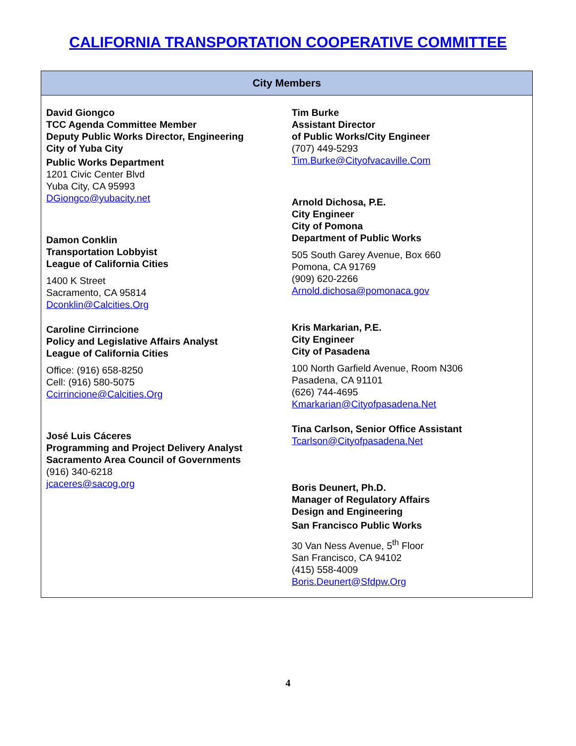CALIFORNIA TRANSPORTATION COOPERATIVE COMMITTEE
| City Members | |
| --- | --- |
| David Giongco TCC Agenda Committee Member Deputy Public Works Director, Engineering City of Yuba City Public Works Department 1201 Civic Center Blvd Yuba City, CA 95993 DGiongco@yubacity.net Damon Conklin Transportation Lobbyist League of California Cities 1400 K Street Sacramento, CA 95814 Dconklin@Calcities.Org Caroline Cirrincione Policy and Legislative Affairs Analyst League of California Cities Office: (916) 658-8250 Cell: (916) 580-5075 Ccirrincione@Calcities.Org José Luis Cáceres Programming and Project Delivery Analyst Sacramento Area Council of Governments (916) 340-6218 jcaceres@sacog.org | Tim Burke Assistant Director of Public Works/City Engineer (707) 449-5293 Tim.Burke@Cityofvacaville.Com Arnold Dichosa, P.E. City Engineer City of Pomona Department of Public Works 505 South Garey Avenue, Box 660 Pomona, CA 91769 (909) 620-2266 Arnold.dichosa@pomonaca.gov Kris Markarian, P.E. City Engineer City of Pasadena 100 North Garfield Avenue, Room N306 Pasadena, CA 91101 (626) 744-4695 Kmarkarian@Cityofpasadena.Net Tina Carlson, Senior Office Assistant Tcarlson@Cityofpasadena.Net Boris Deunert, Ph.D. Manager of Regulatory Affairs Design and Engineering San Francisco Public Works 30 Van Ness Avenue, 5<sup>th</sup> Floor San Francisco, CA 94102 (415) 558-4009 Boris.Deunert@Sfdpw.Org |
4